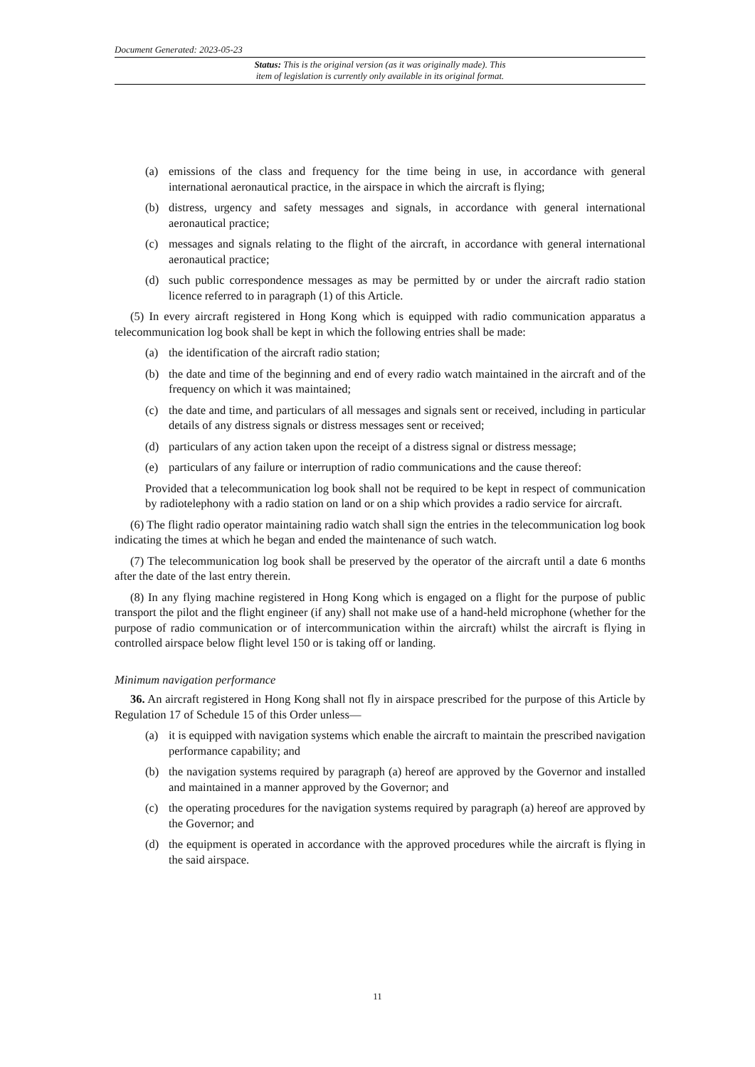Document Generated: 2023-05-23
Status: This is the original version (as it was originally made). This
item of legislation is currently only available in its original format.
(a) emissions of the class and frequency for the time being in use, in accordance with general international aeronautical practice, in the airspace in which the aircraft is flying;
(b) distress, urgency and safety messages and signals, in accordance with general international aeronautical practice;
(c) messages and signals relating to the flight of the aircraft, in accordance with general international aeronautical practice;
(d) such public correspondence messages as may be permitted by or under the aircraft radio station licence referred to in paragraph (1) of this Article.
(5) In every aircraft registered in Hong Kong which is equipped with radio communication apparatus a telecommunication log book shall be kept in which the following entries shall be made:
(a) the identification of the aircraft radio station;
(b) the date and time of the beginning and end of every radio watch maintained in the aircraft and of the frequency on which it was maintained;
(c) the date and time, and particulars of all messages and signals sent or received, including in particular details of any distress signals or distress messages sent or received;
(d) particulars of any action taken upon the receipt of a distress signal or distress message;
(e) particulars of any failure or interruption of radio communications and the cause thereof:
Provided that a telecommunication log book shall not be required to be kept in respect of communication by radiotelephony with a radio station on land or on a ship which provides a radio service for aircraft.
(6) The flight radio operator maintaining radio watch shall sign the entries in the telecommunication log book indicating the times at which he began and ended the maintenance of such watch.
(7) The telecommunication log book shall be preserved by the operator of the aircraft until a date 6 months after the date of the last entry therein.
(8) In any flying machine registered in Hong Kong which is engaged on a flight for the purpose of public transport the pilot and the flight engineer (if any) shall not make use of a hand-held microphone (whether for the purpose of radio communication or of intercommunication within the aircraft) whilst the aircraft is flying in controlled airspace below flight level 150 or is taking off or landing.
Minimum navigation performance
36. An aircraft registered in Hong Kong shall not fly in airspace prescribed for the purpose of this Article by Regulation 17 of Schedule 15 of this Order unless—
(a) it is equipped with navigation systems which enable the aircraft to maintain the prescribed navigation performance capability; and
(b) the navigation systems required by paragraph (a) hereof are approved by the Governor and installed and maintained in a manner approved by the Governor; and
(c) the operating procedures for the navigation systems required by paragraph (a) hereof are approved by the Governor; and
(d) the equipment is operated in accordance with the approved procedures while the aircraft is flying in the said airspace.
11